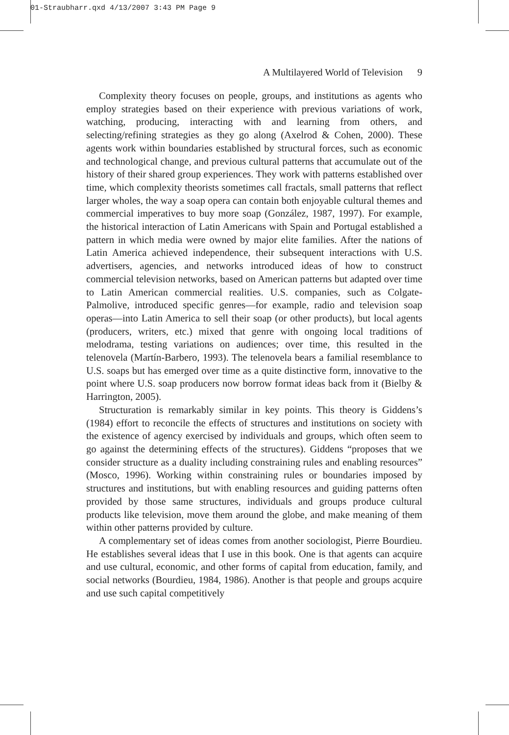01-Straubharr.qxd 4/13/2007 3:43 PM Page 9
A Multilayered World of Television 9
Complexity theory focuses on people, groups, and institutions as agents who employ strategies based on their experience with previous variations of work, watching, producing, interacting with and learning from others, and selecting/refining strategies as they go along (Axelrod & Cohen, 2000). These agents work within boundaries established by structural forces, such as economic and technological change, and previous cultural patterns that accumulate out of the history of their shared group experiences. They work with patterns established over time, which complexity theorists sometimes call fractals, small patterns that reflect larger wholes, the way a soap opera can contain both enjoyable cultural themes and commercial imperatives to buy more soap (González, 1987, 1997). For example, the historical interaction of Latin Americans with Spain and Portugal established a pattern in which media were owned by major elite families. After the nations of Latin America achieved independence, their subsequent interactions with U.S. advertisers, agencies, and networks introduced ideas of how to construct commercial television networks, based on American patterns but adapted over time to Latin American commercial realities. U.S. companies, such as Colgate-Palmolive, introduced specific genres—for example, radio and television soap operas—into Latin America to sell their soap (or other products), but local agents (producers, writers, etc.) mixed that genre with ongoing local traditions of melodrama, testing variations on audiences; over time, this resulted in the telenovela (Martín-Barbero, 1993). The telenovela bears a familial resemblance to U.S. soaps but has emerged over time as a quite distinctive form, innovative to the point where U.S. soap producers now borrow format ideas back from it (Bielby & Harrington, 2005).
Structuration is remarkably similar in key points. This theory is Giddens’s (1984) effort to reconcile the effects of structures and institutions on society with the existence of agency exercised by individuals and groups, which often seem to go against the determining effects of the structures). Giddens “proposes that we consider structure as a duality including constraining rules and enabling resources” (Mosco, 1996). Working within constraining rules or boundaries imposed by structures and institutions, but with enabling resources and guiding patterns often provided by those same structures, individuals and groups produce cultural products like television, move them around the globe, and make meaning of them within other patterns provided by culture.
A complementary set of ideas comes from another sociologist, Pierre Bourdieu. He establishes several ideas that I use in this book. One is that agents can acquire and use cultural, economic, and other forms of capital from education, family, and social networks (Bourdieu, 1984, 1986). Another is that people and groups acquire and use such capital competitively